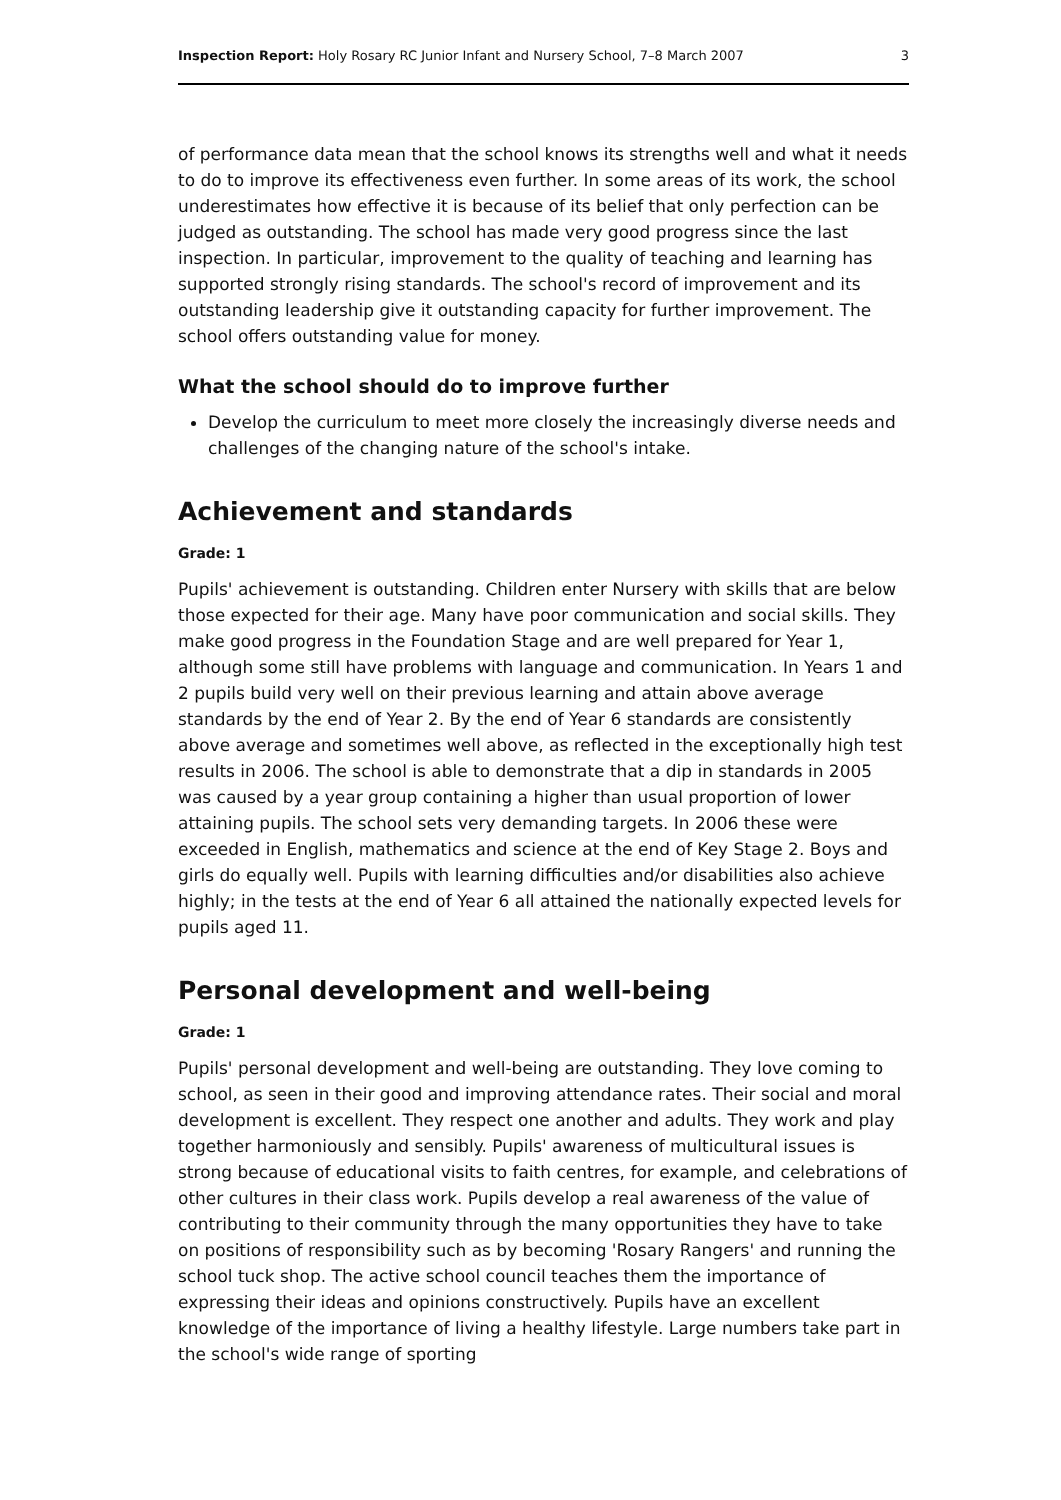Inspection Report: Holy Rosary RC Junior Infant and Nursery School, 7–8 March 2007 3
of performance data mean that the school knows its strengths well and what it needs to do to improve its effectiveness even further. In some areas of its work, the school underestimates how effective it is because of its belief that only perfection can be judged as outstanding. The school has made very good progress since the last inspection. In particular, improvement to the quality of teaching and learning has supported strongly rising standards. The school's record of improvement and its outstanding leadership give it outstanding capacity for further improvement. The school offers outstanding value for money.
What the school should do to improve further
Develop the curriculum to meet more closely the increasingly diverse needs and challenges of the changing nature of the school's intake.
Achievement and standards
Grade: 1
Pupils' achievement is outstanding. Children enter Nursery with skills that are below those expected for their age. Many have poor communication and social skills. They make good progress in the Foundation Stage and are well prepared for Year 1, although some still have problems with language and communication. In Years 1 and 2 pupils build very well on their previous learning and attain above average standards by the end of Year 2. By the end of Year 6 standards are consistently above average and sometimes well above, as reflected in the exceptionally high test results in 2006. The school is able to demonstrate that a dip in standards in 2005 was caused by a year group containing a higher than usual proportion of lower attaining pupils. The school sets very demanding targets. In 2006 these were exceeded in English, mathematics and science at the end of Key Stage 2. Boys and girls do equally well. Pupils with learning difficulties and/or disabilities also achieve highly; in the tests at the end of Year 6 all attained the nationally expected levels for pupils aged 11.
Personal development and well-being
Grade: 1
Pupils' personal development and well-being are outstanding. They love coming to school, as seen in their good and improving attendance rates. Their social and moral development is excellent. They respect one another and adults. They work and play together harmoniously and sensibly. Pupils' awareness of multicultural issues is strong because of educational visits to faith centres, for example, and celebrations of other cultures in their class work. Pupils develop a real awareness of the value of contributing to their community through the many opportunities they have to take on positions of responsibility such as by becoming 'Rosary Rangers' and running the school tuck shop. The active school council teaches them the importance of expressing their ideas and opinions constructively. Pupils have an excellent knowledge of the importance of living a healthy lifestyle. Large numbers take part in the school's wide range of sporting